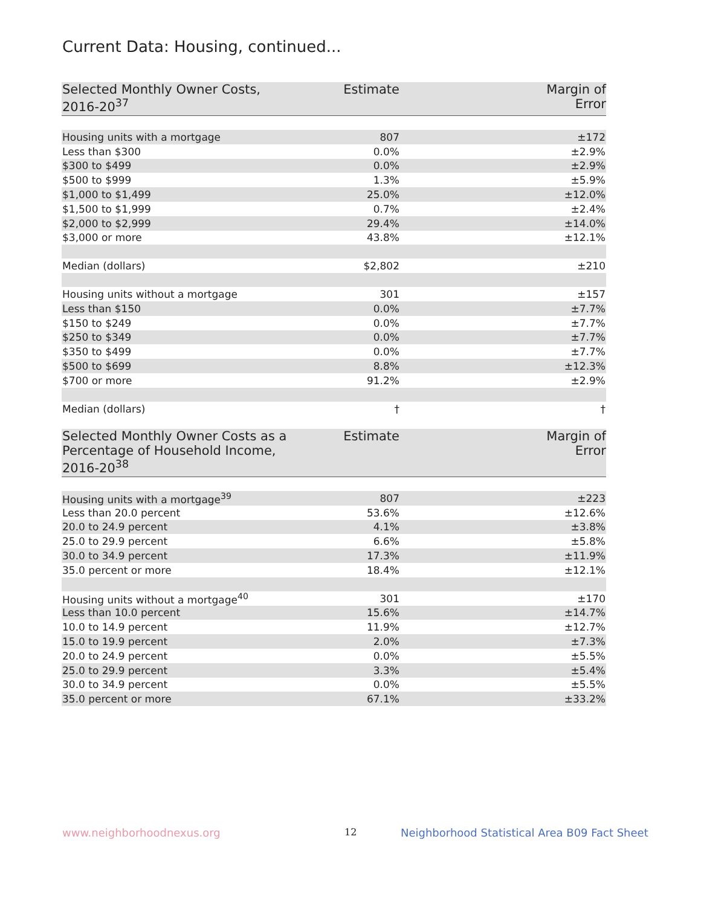Current Data: Housing, continued...
| Selected Monthly Owner Costs, 2016-20<sup>37</sup> | Estimate | Margin of Error |
| --- | --- | --- |
| Housing units with a mortgage | 807 | ±172 |
| Less than $300 | 0.0% | ±2.9% |
| $300 to $499 | 0.0% | ±2.9% |
| $500 to $999 | 1.3% | ±5.9% |
| $1,000 to $1,499 | 25.0% | ±12.0% |
| $1,500 to $1,999 | 0.7% | ±2.4% |
| $2,000 to $2,999 | 29.4% | ±14.0% |
| $3,000 or more | 43.8% | ±12.1% |
| Median (dollars) | $2,802 | ±210 |
| Housing units without a mortgage | 301 | ±157 |
| Less than $150 | 0.0% | ±7.7% |
| $150 to $249 | 0.0% | ±7.7% |
| $250 to $349 | 0.0% | ±7.7% |
| $350 to $499 | 0.0% | ±7.7% |
| $500 to $699 | 8.8% | ±12.3% |
| $700 or more | 91.2% | ±2.9% |
| Median (dollars) | † | † |
| Selected Monthly Owner Costs as a Percentage of Household Income, 2016-20<sup>38</sup> | Estimate | Margin of Error |
| --- | --- | --- |
| Housing units with a mortgage<sup>39</sup> | 807 | ±223 |
| Less than 20.0 percent | 53.6% | ±12.6% |
| 20.0 to 24.9 percent | 4.1% | ±3.8% |
| 25.0 to 29.9 percent | 6.6% | ±5.8% |
| 30.0 to 34.9 percent | 17.3% | ±11.9% |
| 35.0 percent or more | 18.4% | ±12.1% |
| Housing units without a mortgage<sup>40</sup> | 301 | ±170 |
| Less than 10.0 percent | 15.6% | ±14.7% |
| 10.0 to 14.9 percent | 11.9% | ±12.7% |
| 15.0 to 19.9 percent | 2.0% | ±7.3% |
| 20.0 to 24.9 percent | 0.0% | ±5.5% |
| 25.0 to 29.9 percent | 3.3% | ±5.4% |
| 30.0 to 34.9 percent | 0.0% | ±5.5% |
| 35.0 percent or more | 67.1% | ±33.2% |
www.neighborhoodnexus.org 12
Neighborhood Statistical Area B09 Fact Sheet